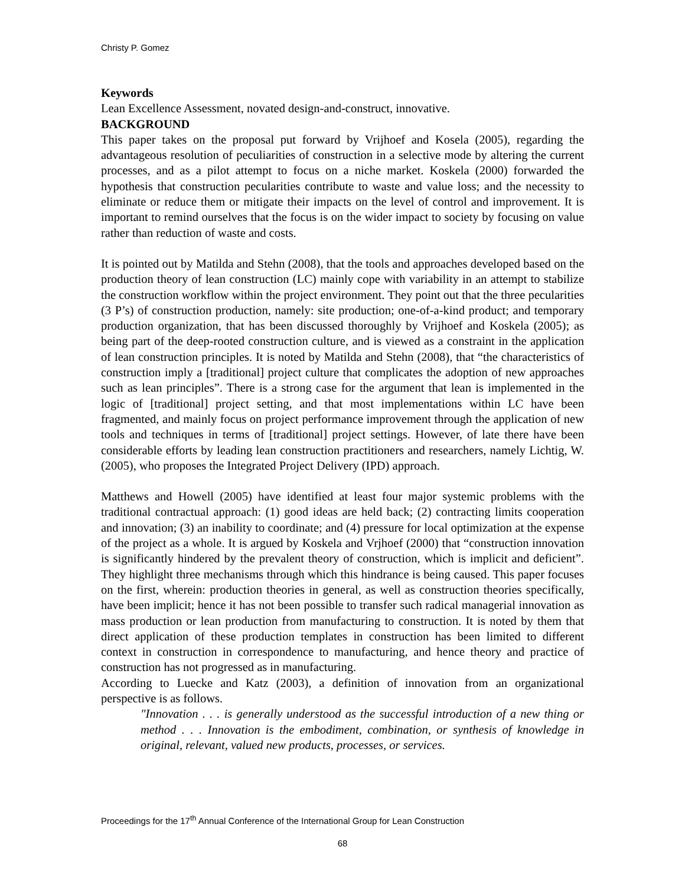Christy P. Gomez
Keywords
Lean Excellence Assessment, novated design-and-construct, innovative.
BACKGROUND
This paper takes on the proposal put forward by Vrijhoef and Kosela (2005), regarding the advantageous resolution of peculiarities of construction in a selective mode by altering the current processes, and as a pilot attempt to focus on a niche market. Koskela (2000) forwarded the hypothesis that construction pecularities contribute to waste and value loss; and the necessity to eliminate or reduce them or mitigate their impacts on the level of control and improvement. It is important to remind ourselves that the focus is on the wider impact to society by focusing on value rather than reduction of waste and costs.
It is pointed out by Matilda and Stehn (2008), that the tools and approaches developed based on the production theory of lean construction (LC) mainly cope with variability in an attempt to stabilize the construction workflow within the project environment. They point out that the three pecularities (3 P’s) of construction production, namely: site production; one-of-a-kind product; and temporary production organization, that has been discussed thoroughly by Vrijhoef and Koskela (2005); as being part of the deep-rooted construction culture, and is viewed as a constraint in the application of lean construction principles. It is noted by Matilda and Stehn (2008), that “the characteristics of construction imply a [traditional] project culture that complicates the adoption of new approaches such as lean principles”. There is a strong case for the argument that lean is implemented in the logic of [traditional] project setting, and that most implementations within LC have been fragmented, and mainly focus on project performance improvement through the application of new tools and techniques in terms of [traditional] project settings. However, of late there have been considerable efforts by leading lean construction practitioners and researchers, namely Lichtig, W. (2005), who proposes the Integrated Project Delivery (IPD) approach.
Matthews and Howell (2005) have identified at least four major systemic problems with the traditional contractual approach: (1) good ideas are held back; (2) contracting limits cooperation and innovation; (3) an inability to coordinate; and (4) pressure for local optimization at the expense of the project as a whole. It is argued by Koskela and Vrjhoef (2000) that “construction innovation is significantly hindered by the prevalent theory of construction, which is implicit and deficient”. They highlight three mechanisms through which this hindrance is being caused. This paper focuses on the first, wherein: production theories in general, as well as construction theories specifically, have been implicit; hence it has not been possible to transfer such radical managerial innovation as mass production or lean production from manufacturing to construction. It is noted by them that direct application of these production templates in construction has been limited to different context in construction in correspondence to manufacturing, and hence theory and practice of construction has not progressed as in manufacturing.
According to Luecke and Katz (2003), a definition of innovation from an organizational perspective is as follows.
"Innovation . . . is generally understood as the successful introduction of a new thing or method . . . Innovation is the embodiment, combination, or synthesis of knowledge in original, relevant, valued new products, processes, or services.
Proceedings for the 17<sup>th</sup> Annual Conference of the International Group for Lean Construction
68